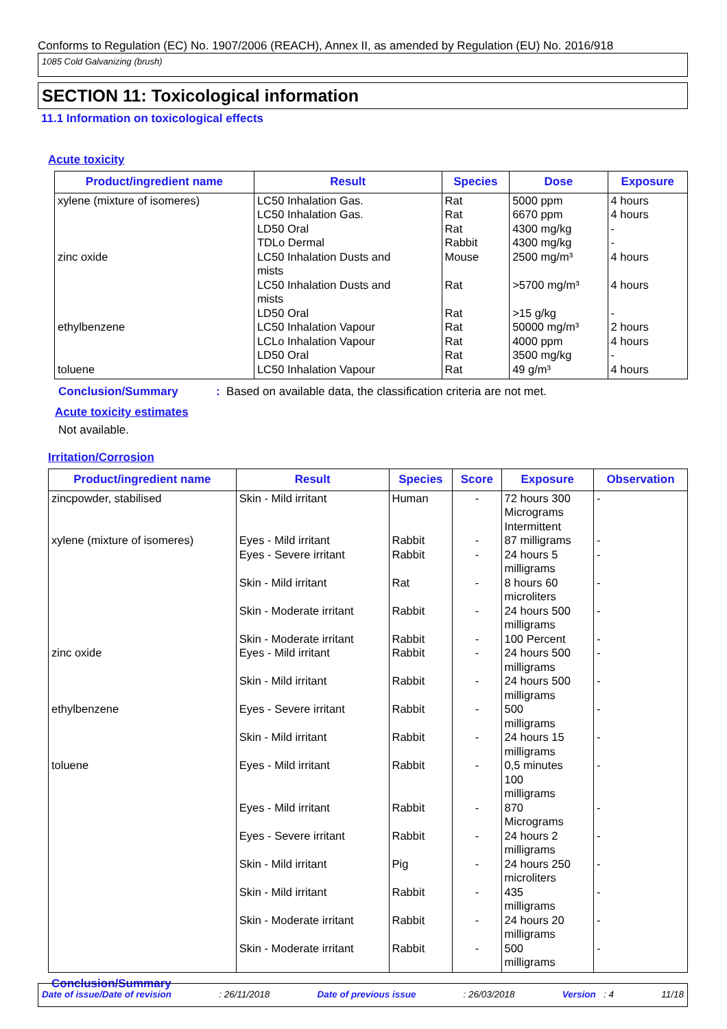Conforms to Regulation (EC) No. 1907/2006 (REACH), Annex II, as amended by Regulation (EU) No. 2016/918
1085 Cold Galvanizing (brush)
SECTION 11: Toxicological information
11.1 Information on toxicological effects
Acute toxicity
| Product/ingredient name | Result | Species | Dose | Exposure |
| --- | --- | --- | --- | --- |
| xylene (mixture of isomeres) zinc oxide ethylbenzene toluene | LC50 Inhalation Gas. LC50 Inhalation Gas. LD50 Oral TDLo Dermal LC50 Inhalation Dusts and mists LC50 Inhalation Dusts and mists LD50 Oral LC50 Inhalation Vapour LCLo Inhalation Vapour LD50 Oral LC50 Inhalation Vapour | Rat Rat Rat Rabbit Mouse Rat Rat Rat Rat Rat Rat | 5000 ppm 6670 ppm 4300 mg/kg 4300 mg/kg 2500 mg/m³ >5700 mg/m³ >15 g/kg 50000 mg/m³ 4000 ppm 3500 mg/kg 49 g/m³ | 4 hours 4 hours - - 4 hours 4 hours - 2 hours 4 hours - 4 hours |
Conclusion/Summary: Based on available data, the classification criteria are not met.
Acute toxicity estimates
Not available.
Irritation/Corrosion
| Product/ingredient name | Result | Species | Score | Exposure | Observation |
| --- | --- | --- | --- | --- | --- |
| zincpowder, stabilised xylene (mixture of isomeres) zinc oxide ethylbenzene toluene | Skin - Mild irritant Eyes - Mild irritant Eyes - Severe irritant Skin - Mild irritant Skin - Moderate irritant Skin - Moderate irritant Eyes - Mild irritant Skin - Mild irritant Eyes - Severe irritant Skin - Mild irritant Eyes - Mild irritant Eyes - Mild irritant Eyes - Severe irritant Skin - Mild irritant Skin - Mild irritant Skin - Moderate irritant Skin - Moderate irritant | Human Rabbit Rabbit Rat Rabbit Rabbit Rabbit Rabbit Rabbit Rabbit Rabbit Rabbit Rabbit Pig Rabbit Rabbit Rabbit | - - - - - - - - - - - - - - - - - | 72 hours 300 Micrograms Intermittent 87 milligrams 24 hours 5 milligrams 8 hours 60 microliters 24 hours 500 milligrams 100 Percent 24 hours 500 milligrams 24 hours 500 milligrams 500 milligrams 24 hours 15 milligrams 0,5 minutes 100 milligrams 870 Micrograms 24 hours 2 milligrams 24 hours 250 microliters 435 milligrams 24 hours 20 milligrams 500 milligrams | - - - - - - - - - - - - - - - - - |
Conclusion/Summary
Date of issue/Date of revision: 26/11/2018 Date of previous issue: 26/03/2018 Version : 4 11/18